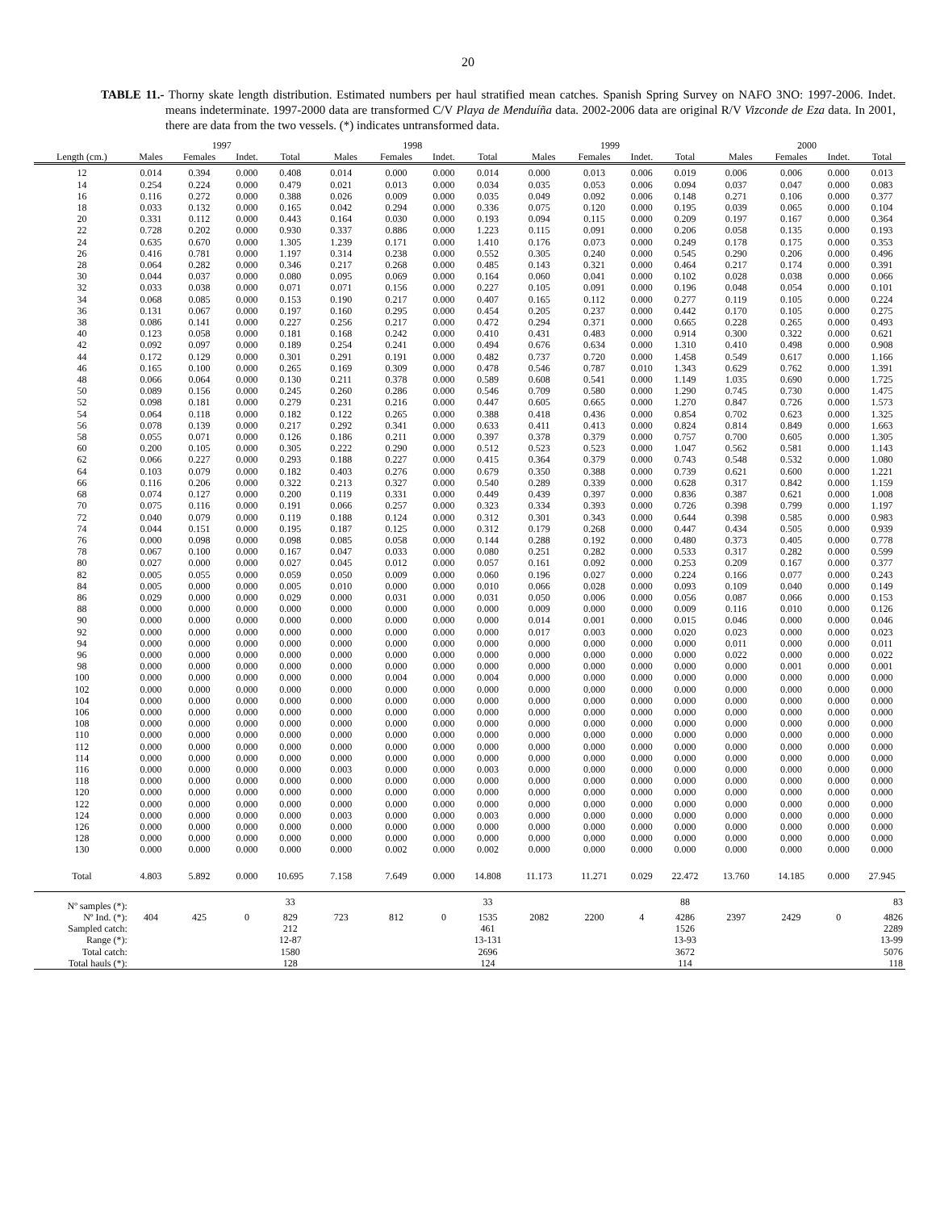20
TABLE 11.- Thorny skate length distribution. Estimated numbers per haul stratified mean catches. Spanish Spring Survey on NAFO 3NO: 1997-2006. Indet. means indeterminate. 1997-2000 data are transformed C/V Playa de Menduíña data. 2002-2006 data are original R/V Vizconde de Eza data. In 2001, there are data from the two vessels. (*) indicates untransformed data.
| | 1997 | | | | 1998 | | | | 1999 | | | | 2000 | | | |
| --- | --- | --- | --- | --- | --- | --- | --- | --- | --- | --- | --- | --- | --- | --- | --- | --- |
| Length (cm.) | Males | Females | Indet. | Total | Males | Females | Indet. | Total | Males | Females | Indet. | Total | Males | Females | Indet. | Total |
| 12 | 0.014 | 0.394 | 0.000 | 0.408 | 0.014 | 0.000 | 0.000 | 0.014 | 0.000 | 0.013 | 0.006 | 0.019 | 0.006 | 0.006 | 0.000 | 0.013 |
| 14 | 0.254 | 0.224 | 0.000 | 0.479 | 0.021 | 0.013 | 0.000 | 0.034 | 0.035 | 0.053 | 0.006 | 0.094 | 0.037 | 0.047 | 0.000 | 0.083 |
| 16 | 0.116 | 0.272 | 0.000 | 0.388 | 0.026 | 0.009 | 0.000 | 0.035 | 0.049 | 0.092 | 0.006 | 0.148 | 0.271 | 0.106 | 0.000 | 0.377 |
| 18 | 0.033 | 0.132 | 0.000 | 0.165 | 0.042 | 0.294 | 0.000 | 0.336 | 0.075 | 0.120 | 0.000 | 0.195 | 0.039 | 0.065 | 0.000 | 0.104 |
| 20 | 0.331 | 0.112 | 0.000 | 0.443 | 0.164 | 0.030 | 0.000 | 0.193 | 0.094 | 0.115 | 0.000 | 0.209 | 0.197 | 0.167 | 0.000 | 0.364 |
| 22 | 0.728 | 0.202 | 0.000 | 0.930 | 0.337 | 0.886 | 0.000 | 1.223 | 0.115 | 0.091 | 0.000 | 0.206 | 0.058 | 0.135 | 0.000 | 0.193 |
| 24 | 0.635 | 0.670 | 0.000 | 1.305 | 1.239 | 0.171 | 0.000 | 1.410 | 0.176 | 0.073 | 0.000 | 0.249 | 0.178 | 0.175 | 0.000 | 0.353 |
| 26 | 0.416 | 0.781 | 0.000 | 1.197 | 0.314 | 0.238 | 0.000 | 0.552 | 0.305 | 0.240 | 0.000 | 0.545 | 0.290 | 0.206 | 0.000 | 0.496 |
| 28 | 0.064 | 0.282 | 0.000 | 0.346 | 0.217 | 0.268 | 0.000 | 0.485 | 0.143 | 0.321 | 0.000 | 0.464 | 0.217 | 0.174 | 0.000 | 0.391 |
| 30 | 0.044 | 0.037 | 0.000 | 0.080 | 0.095 | 0.069 | 0.000 | 0.164 | 0.060 | 0.041 | 0.000 | 0.102 | 0.028 | 0.038 | 0.000 | 0.066 |
| 32 | 0.033 | 0.038 | 0.000 | 0.071 | 0.071 | 0.156 | 0.000 | 0.227 | 0.105 | 0.091 | 0.000 | 0.196 | 0.048 | 0.054 | 0.000 | 0.101 |
| 34 | 0.068 | 0.085 | 0.000 | 0.153 | 0.190 | 0.217 | 0.000 | 0.407 | 0.165 | 0.112 | 0.000 | 0.277 | 0.119 | 0.105 | 0.000 | 0.224 |
| 36 | 0.131 | 0.067 | 0.000 | 0.197 | 0.160 | 0.295 | 0.000 | 0.454 | 0.205 | 0.237 | 0.000 | 0.442 | 0.170 | 0.105 | 0.000 | 0.275 |
| 38 | 0.086 | 0.141 | 0.000 | 0.227 | 0.256 | 0.217 | 0.000 | 0.472 | 0.294 | 0.371 | 0.000 | 0.665 | 0.228 | 0.265 | 0.000 | 0.493 |
| 40 | 0.123 | 0.058 | 0.000 | 0.181 | 0.168 | 0.242 | 0.000 | 0.410 | 0.431 | 0.483 | 0.000 | 0.914 | 0.300 | 0.322 | 0.000 | 0.621 |
| 42 | 0.092 | 0.097 | 0.000 | 0.189 | 0.254 | 0.241 | 0.000 | 0.494 | 0.676 | 0.634 | 0.000 | 1.310 | 0.410 | 0.498 | 0.000 | 0.908 |
| 44 | 0.172 | 0.129 | 0.000 | 0.301 | 0.291 | 0.191 | 0.000 | 0.482 | 0.737 | 0.720 | 0.000 | 1.458 | 0.549 | 0.617 | 0.000 | 1.166 |
| 46 | 0.165 | 0.100 | 0.000 | 0.265 | 0.169 | 0.309 | 0.000 | 0.478 | 0.546 | 0.787 | 0.010 | 1.343 | 0.629 | 0.762 | 0.000 | 1.391 |
| 48 | 0.066 | 0.064 | 0.000 | 0.130 | 0.211 | 0.378 | 0.000 | 0.589 | 0.608 | 0.541 | 0.000 | 1.149 | 1.035 | 0.690 | 0.000 | 1.725 |
| 50 | 0.089 | 0.156 | 0.000 | 0.245 | 0.260 | 0.286 | 0.000 | 0.546 | 0.709 | 0.580 | 0.000 | 1.290 | 0.745 | 0.730 | 0.000 | 1.475 |
| 52 | 0.098 | 0.181 | 0.000 | 0.279 | 0.231 | 0.216 | 0.000 | 0.447 | 0.605 | 0.665 | 0.000 | 1.270 | 0.847 | 0.726 | 0.000 | 1.573 |
| 54 | 0.064 | 0.118 | 0.000 | 0.182 | 0.122 | 0.265 | 0.000 | 0.388 | 0.418 | 0.436 | 0.000 | 0.854 | 0.702 | 0.623 | 0.000 | 1.325 |
| 56 | 0.078 | 0.139 | 0.000 | 0.217 | 0.292 | 0.341 | 0.000 | 0.633 | 0.411 | 0.413 | 0.000 | 0.824 | 0.814 | 0.849 | 0.000 | 1.663 |
| 58 | 0.055 | 0.071 | 0.000 | 0.126 | 0.186 | 0.211 | 0.000 | 0.397 | 0.378 | 0.379 | 0.000 | 0.757 | 0.700 | 0.605 | 0.000 | 1.305 |
| 60 | 0.200 | 0.105 | 0.000 | 0.305 | 0.222 | 0.290 | 0.000 | 0.512 | 0.523 | 0.523 | 0.000 | 1.047 | 0.562 | 0.581 | 0.000 | 1.143 |
| 62 | 0.066 | 0.227 | 0.000 | 0.293 | 0.188 | 0.227 | 0.000 | 0.415 | 0.364 | 0.379 | 0.000 | 0.743 | 0.548 | 0.532 | 0.000 | 1.080 |
| 64 | 0.103 | 0.079 | 0.000 | 0.182 | 0.403 | 0.276 | 0.000 | 0.679 | 0.350 | 0.388 | 0.000 | 0.739 | 0.621 | 0.600 | 0.000 | 1.221 |
| 66 | 0.116 | 0.206 | 0.000 | 0.322 | 0.213 | 0.327 | 0.000 | 0.540 | 0.289 | 0.339 | 0.000 | 0.628 | 0.317 | 0.842 | 0.000 | 1.159 |
| 68 | 0.074 | 0.127 | 0.000 | 0.200 | 0.119 | 0.331 | 0.000 | 0.449 | 0.439 | 0.397 | 0.000 | 0.836 | 0.387 | 0.621 | 0.000 | 1.008 |
| 70 | 0.075 | 0.116 | 0.000 | 0.191 | 0.066 | 0.257 | 0.000 | 0.323 | 0.334 | 0.393 | 0.000 | 0.726 | 0.398 | 0.799 | 0.000 | 1.197 |
| 72 | 0.040 | 0.079 | 0.000 | 0.119 | 0.188 | 0.124 | 0.000 | 0.312 | 0.301 | 0.343 | 0.000 | 0.644 | 0.398 | 0.585 | 0.000 | 0.983 |
| 74 | 0.044 | 0.151 | 0.000 | 0.195 | 0.187 | 0.125 | 0.000 | 0.312 | 0.179 | 0.268 | 0.000 | 0.447 | 0.434 | 0.505 | 0.000 | 0.939 |
| 76 | 0.000 | 0.098 | 0.000 | 0.098 | 0.085 | 0.058 | 0.000 | 0.144 | 0.288 | 0.192 | 0.000 | 0.480 | 0.373 | 0.405 | 0.000 | 0.778 |
| 78 | 0.067 | 0.100 | 0.000 | 0.167 | 0.047 | 0.033 | 0.000 | 0.080 | 0.251 | 0.282 | 0.000 | 0.533 | 0.317 | 0.282 | 0.000 | 0.599 |
| 80 | 0.027 | 0.000 | 0.000 | 0.027 | 0.045 | 0.012 | 0.000 | 0.057 | 0.161 | 0.092 | 0.000 | 0.253 | 0.209 | 0.167 | 0.000 | 0.377 |
| 82 | 0.005 | 0.055 | 0.000 | 0.059 | 0.050 | 0.009 | 0.000 | 0.060 | 0.196 | 0.027 | 0.000 | 0.224 | 0.166 | 0.077 | 0.000 | 0.243 |
| 84 | 0.005 | 0.000 | 0.000 | 0.005 | 0.010 | 0.000 | 0.000 | 0.010 | 0.066 | 0.028 | 0.000 | 0.093 | 0.109 | 0.040 | 0.000 | 0.149 |
| 86 | 0.029 | 0.000 | 0.000 | 0.029 | 0.000 | 0.031 | 0.000 | 0.031 | 0.050 | 0.006 | 0.000 | 0.056 | 0.087 | 0.066 | 0.000 | 0.153 |
| 88 | 0.000 | 0.000 | 0.000 | 0.000 | 0.000 | 0.000 | 0.000 | 0.000 | 0.009 | 0.000 | 0.000 | 0.009 | 0.116 | 0.010 | 0.000 | 0.126 |
| 90 | 0.000 | 0.000 | 0.000 | 0.000 | 0.000 | 0.000 | 0.000 | 0.000 | 0.014 | 0.001 | 0.000 | 0.015 | 0.046 | 0.000 | 0.000 | 0.046 |
| 92 | 0.000 | 0.000 | 0.000 | 0.000 | 0.000 | 0.000 | 0.000 | 0.000 | 0.017 | 0.003 | 0.000 | 0.020 | 0.023 | 0.000 | 0.000 | 0.023 |
| 94 | 0.000 | 0.000 | 0.000 | 0.000 | 0.000 | 0.000 | 0.000 | 0.000 | 0.000 | 0.000 | 0.000 | 0.000 | 0.011 | 0.000 | 0.000 | 0.011 |
| 96 | 0.000 | 0.000 | 0.000 | 0.000 | 0.000 | 0.000 | 0.000 | 0.000 | 0.000 | 0.000 | 0.000 | 0.000 | 0.022 | 0.000 | 0.000 | 0.022 |
| 98 | 0.000 | 0.000 | 0.000 | 0.000 | 0.000 | 0.000 | 0.000 | 0.000 | 0.000 | 0.000 | 0.000 | 0.000 | 0.000 | 0.001 | 0.000 | 0.001 |
| 100 | 0.000 | 0.000 | 0.000 | 0.000 | 0.000 | 0.004 | 0.000 | 0.004 | 0.000 | 0.000 | 0.000 | 0.000 | 0.000 | 0.000 | 0.000 | 0.000 |
| 102 | 0.000 | 0.000 | 0.000 | 0.000 | 0.000 | 0.000 | 0.000 | 0.000 | 0.000 | 0.000 | 0.000 | 0.000 | 0.000 | 0.000 | 0.000 | 0.000 |
| 104 | 0.000 | 0.000 | 0.000 | 0.000 | 0.000 | 0.000 | 0.000 | 0.000 | 0.000 | 0.000 | 0.000 | 0.000 | 0.000 | 0.000 | 0.000 | 0.000 |
| 106 | 0.000 | 0.000 | 0.000 | 0.000 | 0.000 | 0.000 | 0.000 | 0.000 | 0.000 | 0.000 | 0.000 | 0.000 | 0.000 | 0.000 | 0.000 | 0.000 |
| 108 | 0.000 | 0.000 | 0.000 | 0.000 | 0.000 | 0.000 | 0.000 | 0.000 | 0.000 | 0.000 | 0.000 | 0.000 | 0.000 | 0.000 | 0.000 | 0.000 |
| 110 | 0.000 | 0.000 | 0.000 | 0.000 | 0.000 | 0.000 | 0.000 | 0.000 | 0.000 | 0.000 | 0.000 | 0.000 | 0.000 | 0.000 | 0.000 | 0.000 |
| 112 | 0.000 | 0.000 | 0.000 | 0.000 | 0.000 | 0.000 | 0.000 | 0.000 | 0.000 | 0.000 | 0.000 | 0.000 | 0.000 | 0.000 | 0.000 | 0.000 |
| 114 | 0.000 | 0.000 | 0.000 | 0.000 | 0.000 | 0.000 | 0.000 | 0.000 | 0.000 | 0.000 | 0.000 | 0.000 | 0.000 | 0.000 | 0.000 | 0.000 |
| 116 | 0.000 | 0.000 | 0.000 | 0.000 | 0.003 | 0.000 | 0.000 | 0.003 | 0.000 | 0.000 | 0.000 | 0.000 | 0.000 | 0.000 | 0.000 | 0.000 |
| 118 | 0.000 | 0.000 | 0.000 | 0.000 | 0.000 | 0.000 | 0.000 | 0.000 | 0.000 | 0.000 | 0.000 | 0.000 | 0.000 | 0.000 | 0.000 | 0.000 |
| 120 | 0.000 | 0.000 | 0.000 | 0.000 | 0.000 | 0.000 | 0.000 | 0.000 | 0.000 | 0.000 | 0.000 | 0.000 | 0.000 | 0.000 | 0.000 | 0.000 |
| 122 | 0.000 | 0.000 | 0.000 | 0.000 | 0.000 | 0.000 | 0.000 | 0.000 | 0.000 | 0.000 | 0.000 | 0.000 | 0.000 | 0.000 | 0.000 | 0.000 |
| 124 | 0.000 | 0.000 | 0.000 | 0.000 | 0.003 | 0.000 | 0.000 | 0.003 | 0.000 | 0.000 | 0.000 | 0.000 | 0.000 | 0.000 | 0.000 | 0.000 |
| 126 | 0.000 | 0.000 | 0.000 | 0.000 | 0.000 | 0.000 | 0.000 | 0.000 | 0.000 | 0.000 | 0.000 | 0.000 | 0.000 | 0.000 | 0.000 | 0.000 |
| 128 | 0.000 | 0.000 | 0.000 | 0.000 | 0.000 | 0.000 | 0.000 | 0.000 | 0.000 | 0.000 | 0.000 | 0.000 | 0.000 | 0.000 | 0.000 | 0.000 |
| 130 | 0.000 | 0.000 | 0.000 | 0.000 | 0.000 | 0.002 | 0.000 | 0.002 | 0.000 | 0.000 | 0.000 | 0.000 | 0.000 | 0.000 | 0.000 | 0.000 |
| Total | 4.803 | 5.892 | 0.000 | 10.695 | 7.158 | 7.649 | 0.000 | 14.808 | 11.173 | 11.271 | 0.029 | 22.472 | 13.760 | 14.185 | 0.000 | 27.945 |
| Nº samples (*): | | | | 33 | | | | 33 | | | | 88 | | | | 83 |
| Nº Ind. (*): | 404 | 425 | 0 | 829 | 723 | 812 | 0 | 1535 | 2082 | 2200 | 4 | 4286 | 2397 | 2429 | 0 | 4826 |
| Sampled catch: | | | | 212 | | | | 461 | | | | 1526 | | | | 2289 |
| Range (*): | | | | 12-87 | | | | 13-131 | | | | 13-93 | | | | 13-99 |
| Total catch: | | | | 1580 | | | | 2696 | | | | 3672 | | | | 5076 |
| Total hauls (*): | | | | 128 | | | | 124 | | | | 114 | | | | 118 |